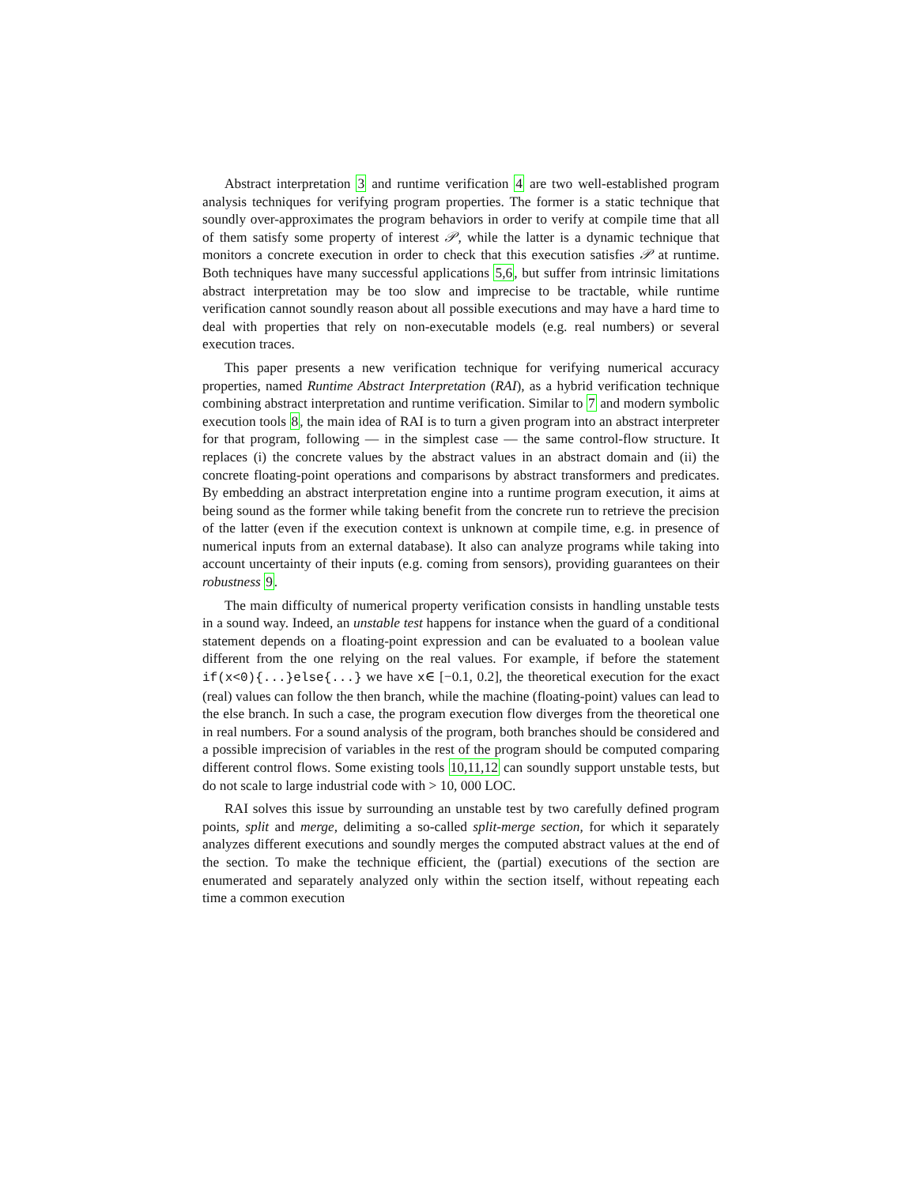Abstract interpretation 3 and runtime verification 4 are two well-established program analysis techniques for verifying program properties. The former is a static technique that soundly over-approximates the program behaviors in order to verify at compile time that all of them satisfy some property of interest 𝒫, while the latter is a dynamic technique that monitors a concrete execution in order to check that this execution satisfies 𝒫 at runtime. Both techniques have many successful applications 5,6, but suffer from intrinsic limitations abstract interpretation may be too slow and imprecise to be tractable, while runtime verification cannot soundly reason about all possible executions and may have a hard time to deal with properties that rely on non-executable models (e.g. real numbers) or several execution traces.
This paper presents a new verification technique for verifying numerical accuracy properties, named Runtime Abstract Interpretation (RAI), as a hybrid verification technique combining abstract interpretation and runtime verification. Similar to 7 and modern symbolic execution tools 8, the main idea of RAI is to turn a given program into an abstract interpreter for that program, following — in the simplest case — the same control-flow structure. It replaces (i) the concrete values by the abstract values in an abstract domain and (ii) the concrete floating-point operations and comparisons by abstract transformers and predicates. By embedding an abstract interpretation engine into a runtime program execution, it aims at being sound as the former while taking benefit from the concrete run to retrieve the precision of the latter (even if the execution context is unknown at compile time, e.g. in presence of numerical inputs from an external database). It also can analyze programs while taking into account uncertainty of their inputs (e.g. coming from sensors), providing guarantees on their robustness 9.
The main difficulty of numerical property verification consists in handling unstable tests in a sound way. Indeed, an unstable test happens for instance when the guard of a conditional statement depends on a floating-point expression and can be evaluated to a boolean value different from the one relying on the real values. For example, if before the statement if(x<0){...}else{...} we have x∈ [−0.1, 0.2], the theoretical execution for the exact (real) values can follow the then branch, while the machine (floating-point) values can lead to the else branch. In such a case, the program execution flow diverges from the theoretical one in real numbers. For a sound analysis of the program, both branches should be considered and a possible imprecision of variables in the rest of the program should be computed comparing different control flows. Some existing tools 10,11,12 can soundly support unstable tests, but do not scale to large industrial code with > 10, 000 LOC.
RAI solves this issue by surrounding an unstable test by two carefully defined program points, split and merge, delimiting a so-called split-merge section, for which it separately analyzes different executions and soundly merges the computed abstract values at the end of the section. To make the technique efficient, the (partial) executions of the section are enumerated and separately analyzed only within the section itself, without repeating each time a common execution